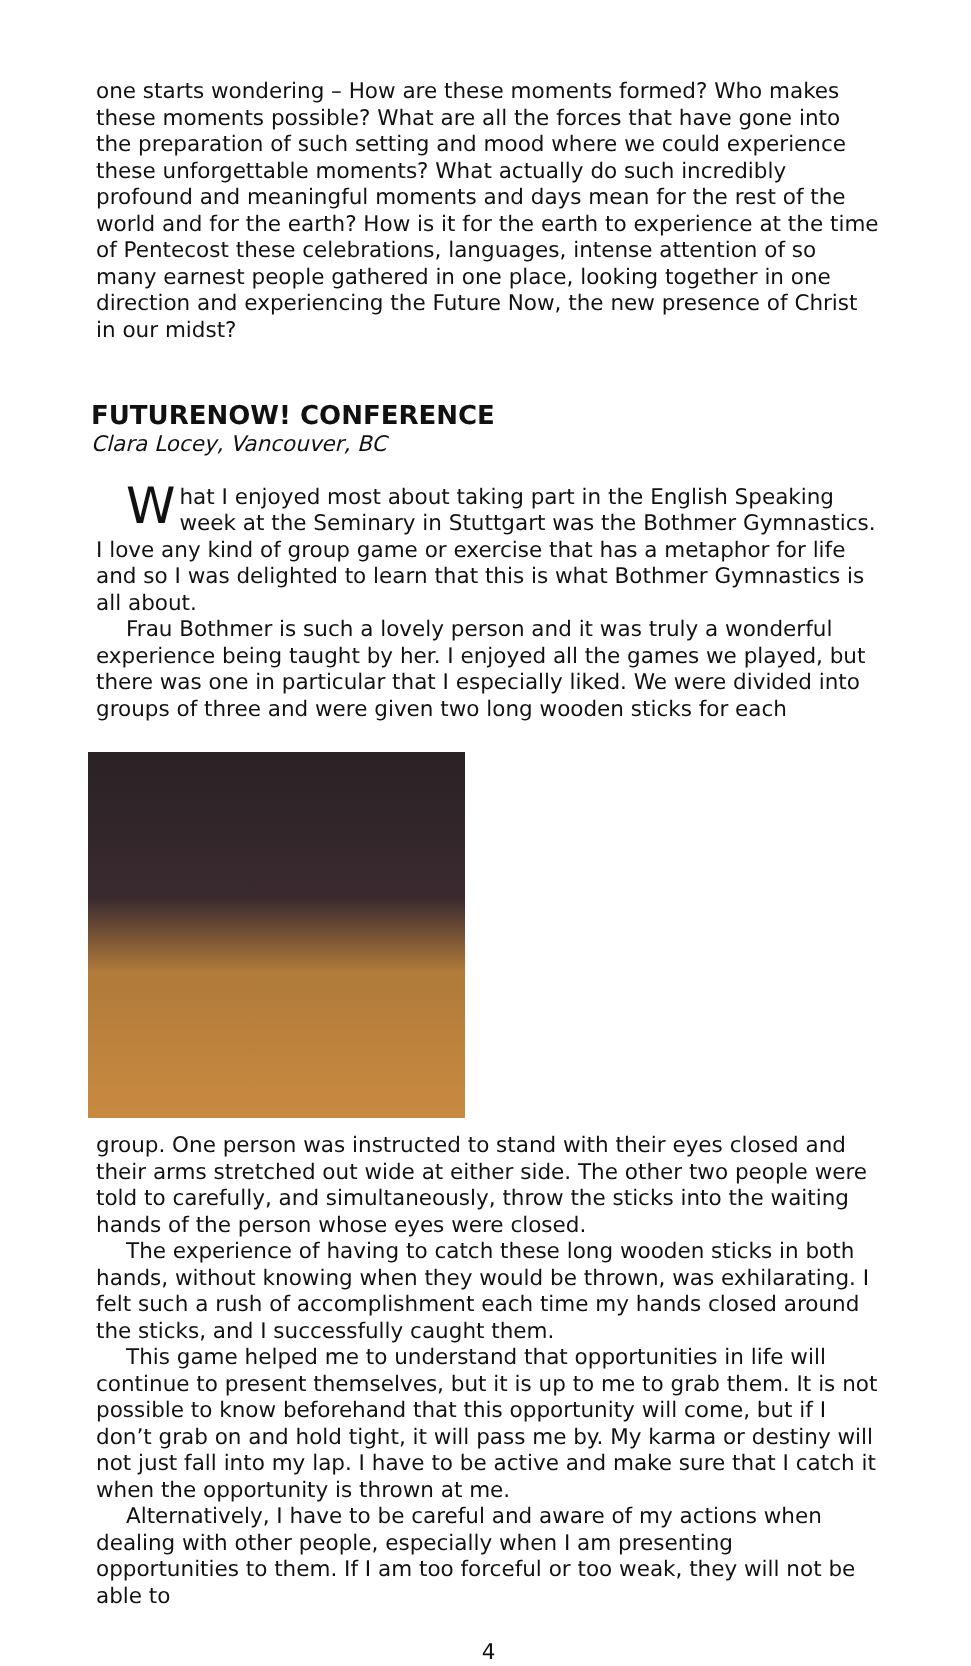one starts wondering – How are these moments formed? Who makes these moments possible? What are all the forces that have gone into the preparation of such setting and mood where we could experience these unforgettable moments? What actually do such incredibly profound and meaningful moments and days mean for the rest of the world and for the earth? How is it for the earth to experience at the time of Pentecost these celebrations, languages, intense attention of so many earnest people gathered in one place, looking together in one direction and experiencing the Future Now, the new presence of Christ in our midst?
FUTURENOW! CONFERENCE
Clara Locey, Vancouver, BC
What I enjoyed most about taking part in the English Speaking week at the Seminary in Stuttgart was the Bothmer Gymnastics. I love any kind of group game or exercise that has a metaphor for life and so I was delighted to learn that this is what Bothmer Gymnastics is all about.
Frau Bothmer is such a lovely person and it was truly a wonderful experience being taught by her. I enjoyed all the games we played, but there was one in particular that I especially liked. We were divided into groups of three and were given two long wooden sticks for each
group. One person was instructed to stand with their eyes closed and their arms stretched out wide at either side. The other two people were told to carefully, and simultaneously, throw the sticks into the waiting hands of the person whose eyes were closed.
The experience of having to catch these long wooden sticks in both hands, without knowing when they would be thrown, was exhilarating. I felt such a rush of accomplishment each time my hands closed around the sticks, and I successfully caught them.
This game helped me to understand that opportunities in life will continue to present themselves, but it is up to me to grab them. It is not possible to know beforehand that this opportunity will come, but if I don’t grab on and hold tight, it will pass me by. My karma or destiny will not just fall into my lap. I have to be active and make sure that I catch it when the opportunity is thrown at me.
Alternatively, I have to be careful and aware of my actions when dealing with other people, especially when I am presenting opportunities to them. If I am too forceful or too weak, they will not be able to
4